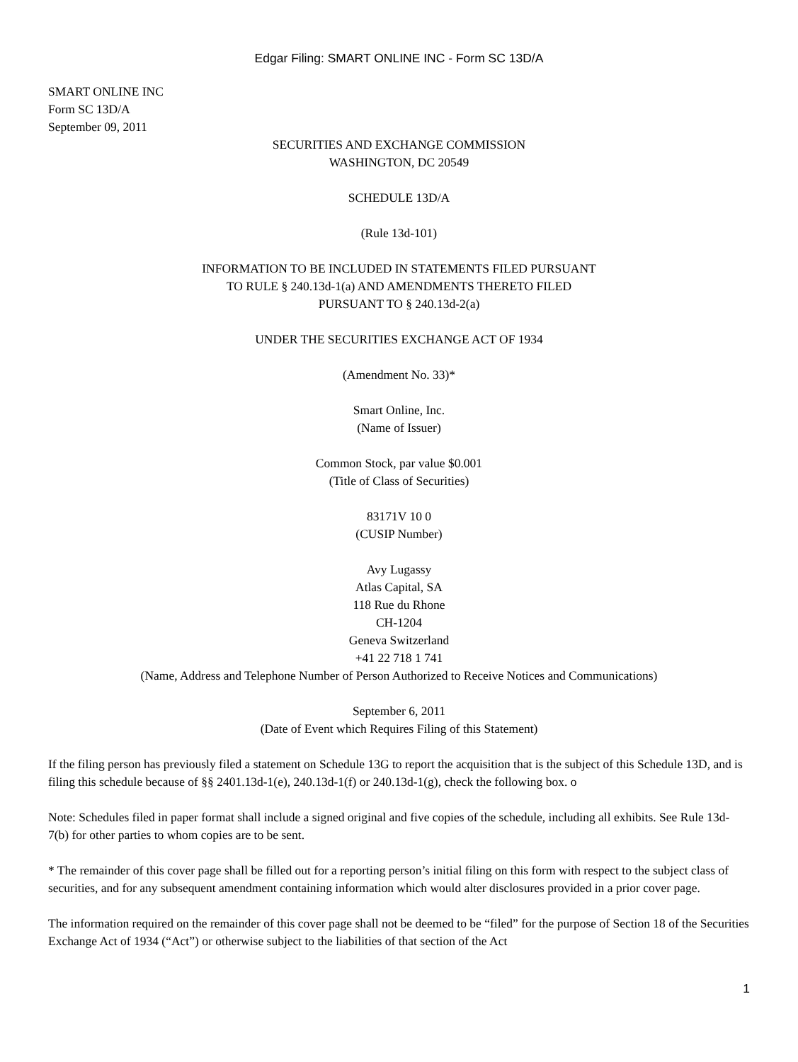Edgar Filing: SMART ONLINE INC - Form SC 13D/A
SMART ONLINE INC
Form SC 13D/A
September 09, 2011
SECURITIES AND EXCHANGE COMMISSION
WASHINGTON, DC 20549
SCHEDULE 13D/A
(Rule 13d-101)
INFORMATION TO BE INCLUDED IN STATEMENTS FILED PURSUANT
TO RULE § 240.13d-1(a) AND AMENDMENTS THERETO FILED
PURSUANT TO § 240.13d-2(a)
UNDER THE SECURITIES EXCHANGE ACT OF 1934
(Amendment No. 33)*
Smart Online, Inc.
(Name of Issuer)
Common Stock, par value $0.001
(Title of Class of Securities)
83171V 10 0
(CUSIP Number)
Avy Lugassy
Atlas Capital, SA
118 Rue du Rhone
CH-1204
Geneva Switzerland
+41 22 718 1 741
(Name, Address and Telephone Number of Person Authorized to Receive Notices and Communications)
September 6, 2011
(Date of Event which Requires Filing of this Statement)
If the filing person has previously filed a statement on Schedule 13G to report the acquisition that is the subject of this Schedule 13D, and is filing this schedule because of §§ 2401.13d-1(e), 240.13d-1(f) or 240.13d-1(g), check the following box. o
Note: Schedules filed in paper format shall include a signed original and five copies of the schedule, including all exhibits. See Rule 13d-7(b) for other parties to whom copies are to be sent.
* The remainder of this cover page shall be filled out for a reporting person’s initial filing on this form with respect to the subject class of securities, and for any subsequent amendment containing information which would alter disclosures provided in a prior cover page.
The information required on the remainder of this cover page shall not be deemed to be “filed” for the purpose of Section 18 of the Securities Exchange Act of 1934 (“Act”) or otherwise subject to the liabilities of that section of the Act
1